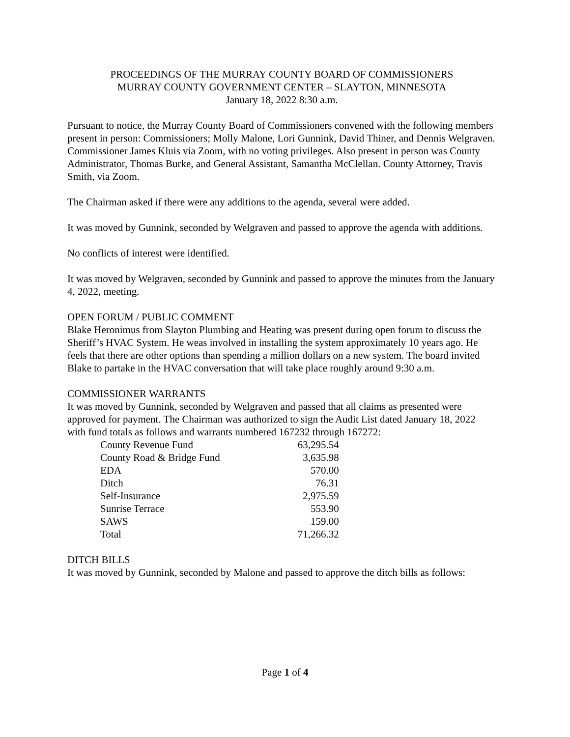PROCEEDINGS OF THE MURRAY COUNTY BOARD OF COMMISSIONERS
MURRAY COUNTY GOVERNMENT CENTER – SLAYTON, MINNESOTA
January 18, 2022 8:30 a.m.
Pursuant to notice, the Murray County Board of Commissioners convened with the following members present in person: Commissioners; Molly Malone, Lori Gunnink, David Thiner, and Dennis Welgraven. Commissioner James Kluis via Zoom, with no voting privileges. Also present in person was County Administrator, Thomas Burke, and General Assistant, Samantha McClellan. County Attorney, Travis Smith, via Zoom.
The Chairman asked if there were any additions to the agenda, several were added.
It was moved by Gunnink, seconded by Welgraven and passed to approve the agenda with additions.
No conflicts of interest were identified.
It was moved by Welgraven, seconded by Gunnink and passed to approve the minutes from the January 4, 2022, meeting.
OPEN FORUM / PUBLIC COMMENT
Blake Heronimus from Slayton Plumbing and Heating was present during open forum to discuss the Sheriff’s HVAC System. He weas involved in installing the system approximately 10 years ago. He feels that there are other options than spending a million dollars on a new system. The board invited Blake to partake in the HVAC conversation that will take place roughly around 9:30 a.m.
COMMISSIONER WARRANTS
It was moved by Gunnink, seconded by Welgraven and passed that all claims as presented were approved for payment. The Chairman was authorized to sign the Audit List dated January 18, 2022 with fund totals as follows and warrants numbered 167232 through 167272:
| County Revenue Fund | 63,295.54 |
| County Road & Bridge Fund | 3,635.98 |
| EDA | 570.00 |
| Ditch | 76.31 |
| Self-Insurance | 2,975.59 |
| Sunrise Terrace | 553.90 |
| SAWS | 159.00 |
| Total | 71,266.32 |
DITCH BILLS
It was moved by Gunnink, seconded by Malone and passed to approve the ditch bills as follows:
Page 1 of 4